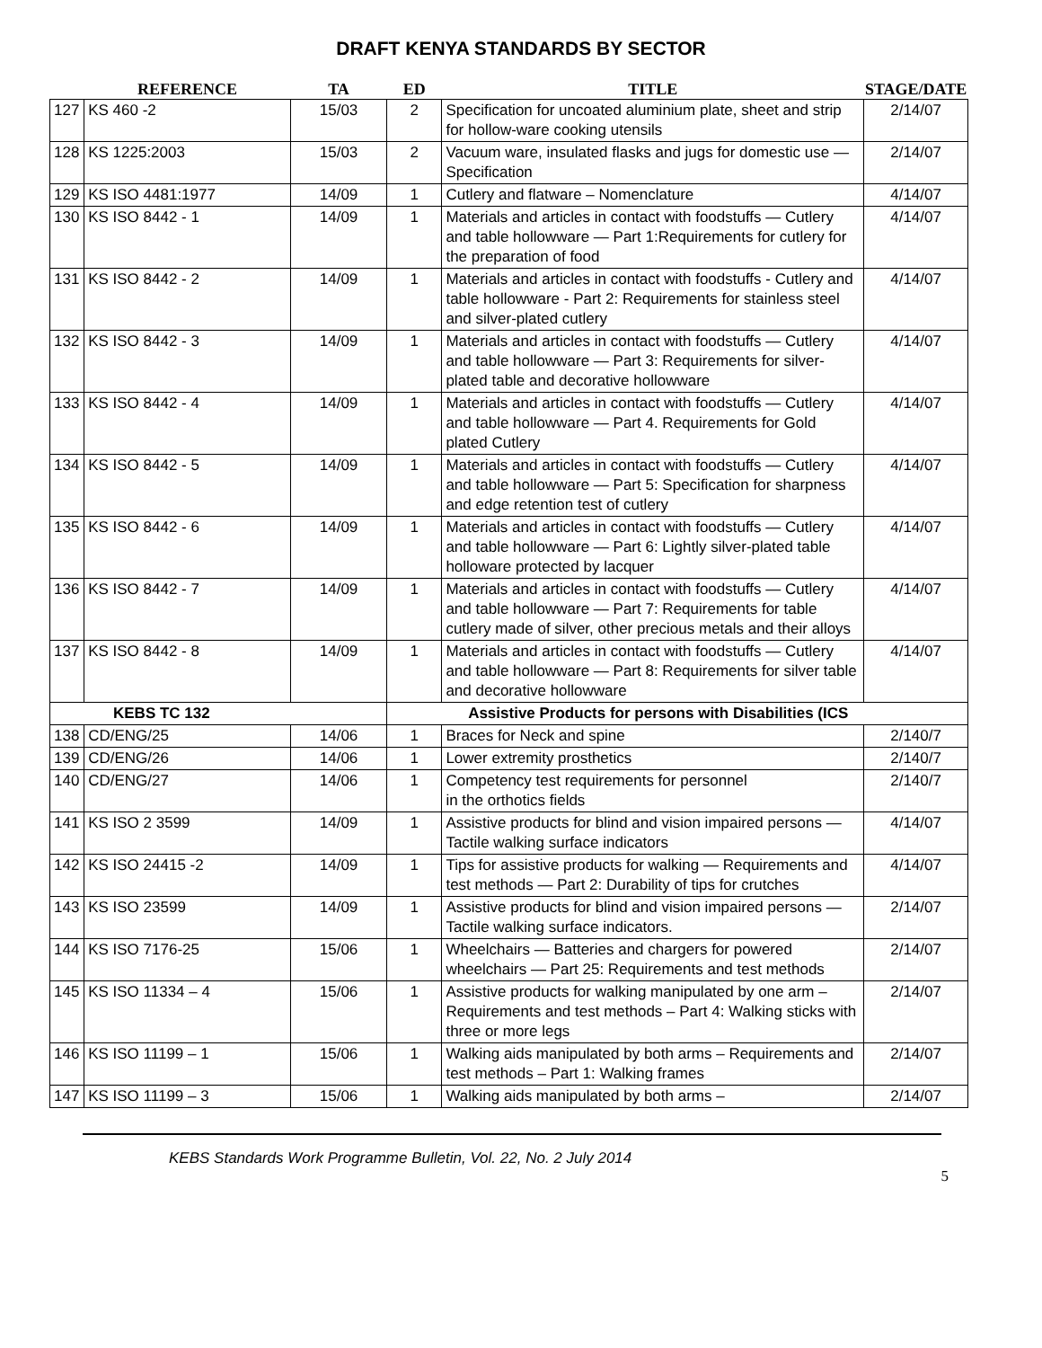DRAFT KENYA STANDARDS BY SECTOR
| | REFERENCE | TA | ED | TITLE | STAGE/DATE |
| --- | --- | --- | --- | --- | --- |
| 127 | KS 460 -2 | 15/03 | 2 | Specification for uncoated aluminium plate, sheet and strip for hollow-ware cooking utensils | 2/14/07 |
| 128 | KS 1225:2003 | 15/03 | 2 | Vacuum ware, insulated flasks and jugs for domestic use — Specification | 2/14/07 |
| 129 | KS ISO 4481:1977 | 14/09 | 1 | Cutlery and flatware – Nomenclature | 4/14/07 |
| 130 | KS ISO 8442 - 1 | 14/09 | 1 | Materials and articles in contact with foodstuffs — Cutlery and table hollowware — Part 1:Requirements for cutlery for the preparation of food | 4/14/07 |
| 131 | KS ISO 8442 - 2 | 14/09 | 1 | Materials and articles in contact with foodstuffs - Cutlery and table hollowware - Part 2: Requirements for stainless steel and silver-plated cutlery | 4/14/07 |
| 132 | KS ISO 8442 - 3 | 14/09 | 1 | Materials and articles in contact with foodstuffs — Cutlery and table hollowware — Part 3: Requirements for silver-plated table and decorative hollowware | 4/14/07 |
| 133 | KS ISO 8442 - 4 | 14/09 | 1 | Materials and articles in contact with foodstuffs — Cutlery and table hollowware — Part 4. Requirements for Gold plated Cutlery | 4/14/07 |
| 134 | KS ISO 8442 - 5 | 14/09 | 1 | Materials and articles in contact with foodstuffs — Cutlery and table hollowware — Part 5: Specification for sharpness and edge retention test of cutlery | 4/14/07 |
| 135 | KS ISO 8442 - 6 | 14/09 | 1 | Materials and articles in contact with foodstuffs — Cutlery and table hollowware — Part 6: Lightly silver-plated table holloware protected by lacquer | 4/14/07 |
| 136 | KS ISO 8442 - 7 | 14/09 | 1 | Materials and articles in contact with foodstuffs — Cutlery and table hollowware — Part 7: Requirements for table cutlery made of silver, other precious metals and their alloys | 4/14/07 |
| 137 | KS ISO 8442 - 8 | 14/09 | 1 | Materials and articles in contact with foodstuffs — Cutlery and table hollowware — Part 8: Requirements for silver table and decorative hollowware | 4/14/07 |
| KEBS TC 132 | | | Assistive Products for persons with Disabilities (ICS | | |
| 138 | CD/ENG/25 | 14/06 | 1 | Braces for Neck and spine | 2/140/7 |
| 139 | CD/ENG/26 | 14/06 | 1 | Lower extremity prosthetics | 2/140/7 |
| 140 | CD/ENG/27 | 14/06 | 1 | Competency test requirements for personnel in the orthotics fields | 2/140/7 |
| 141 | KS ISO 2 3599 | 14/09 | 1 | Assistive products for blind and vision impaired persons — Tactile walking surface indicators | 4/14/07 |
| 142 | KS ISO 24415 -2 | 14/09 | 1 | Tips for assistive products for walking — Requirements and test methods — Part 2: Durability of tips for crutches | 4/14/07 |
| 143 | KS ISO 23599 | 14/09 | 1 | Assistive products for blind and vision impaired persons — Tactile walking surface indicators. | 2/14/07 |
| 144 | KS ISO 7176-25 | 15/06 | 1 | Wheelchairs — Batteries and chargers for powered wheelchairs — Part 25: Requirements and test methods | 2/14/07 |
| 145 | KS ISO 11334 – 4 | 15/06 | 1 | Assistive products for walking manipulated by one arm – Requirements and test methods – Part 4: Walking sticks with three or more legs | 2/14/07 |
| 146 | KS ISO 11199 – 1 | 15/06 | 1 | Walking aids manipulated by both arms – Requirements and test methods – Part 1: Walking frames | 2/14/07 |
| 147 | KS ISO 11199 – 3 | 15/06 | 1 | Walking aids manipulated by both arms – | 2/14/07 |
KEBS Standards Work Programme Bulletin, Vol. 22, No. 2 July 2014
5